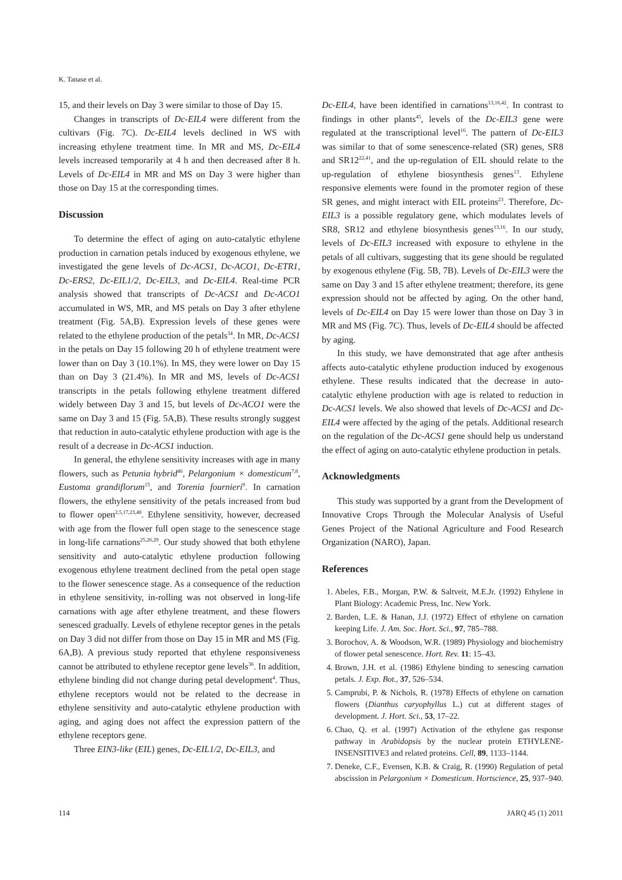K. Tanase et al.
15, and their levels on Day 3 were similar to those of Day 15.
Changes in transcripts of Dc-EIL4 were different from the cultivars (Fig. 7C). Dc-EIL4 levels declined in WS with increasing ethylene treatment time. In MR and MS, Dc-EIL4 levels increased temporarily at 4 h and then decreased after 8 h. Levels of Dc-EIL4 in MR and MS on Day 3 were higher than those on Day 15 at the corresponding times.
Discussion
To determine the effect of aging on auto-catalytic ethylene production in carnation petals induced by exogenous ethylene, we investigated the gene levels of Dc-ACS1, Dc-ACO1, Dc-ETR1, Dc-ERS2, Dc-EIL1/2, Dc-EIL3, and Dc-EIL4. Real-time PCR analysis showed that transcripts of Dc-ACS1 and Dc-ACO1 accumulated in WS, MR, and MS petals on Day 3 after ethylene treatment (Fig. 5A,B). Expression levels of these genes were related to the ethylene production of the petals<sup>34</sup>. In MR, Dc-ACS1 in the petals on Day 15 following 20 h of ethylene treatment were lower than on Day 3 (10.1%). In MS, they were lower on Day 15 than on Day 3 (21.4%). In MR and MS, levels of Dc-ACS1 transcripts in the petals following ethylene treatment differed widely between Day 3 and 15, but levels of Dc-ACO1 were the same on Day 3 and 15 (Fig. 5A,B). These results strongly suggest that reduction in auto-catalytic ethylene production with age is the result of a decrease in Dc-ACS1 induction.
In general, the ethylene sensitivity increases with age in many flowers, such as Petunia hybrid<sup>46</sup>, Pelargonium × domesticum<sup>7,8</sup>, Eustoma grandiflorum<sup>15</sup>, and Torenia fournieri<sup>9</sup>. In carnation flowers, the ethylene sensitivity of the petals increased from bud to flower open<sup>2,5,17,23,48</sup>. Ethylene sensitivity, however, decreased with age from the flower full open stage to the senescence stage in long-life carnations<sup>25,26,29</sup>. Our study showed that both ethylene sensitivity and auto-catalytic ethylene production following exogenous ethylene treatment declined from the petal open stage to the flower senescence stage. As a consequence of the reduction in ethylene sensitivity, in-rolling was not observed in long-life carnations with age after ethylene treatment, and these flowers senesced gradually. Levels of ethylene receptor genes in the petals on Day 3 did not differ from those on Day 15 in MR and MS (Fig. 6A,B). A previous study reported that ethylene responsiveness cannot be attributed to ethylene receptor gene levels<sup>36</sup>. In addition, ethylene binding did not change during petal development<sup>4</sup>. Thus, ethylene receptors would not be related to the decrease in ethylene sensitivity and auto-catalytic ethylene production with aging, and aging does not affect the expression pattern of the ethylene receptors gene.
Three EIN3-like (EIL) genes, Dc-EIL1/2, Dc-EIL3, and
Dc-EIL4, have been identified in carnations<sup>13,16,42</sup>. In contrast to findings in other plants<sup>45</sup>, levels of the Dc-EIL3 gene were regulated at the transcriptional level<sup>16</sup>. The pattern of Dc-EIL3 was similar to that of some senescence-related (SR) genes, SR8 and SR12<sup>22,41</sup>, and the up-regulation of EIL should relate to the up-regulation of ethylene biosynthesis genes<sup>13</sup>. Ethylene responsive elements were found in the promoter region of these SR genes, and might interact with EIL proteins<sup>23</sup>. Therefore, Dc-EIL3 is a possible regulatory gene, which modulates levels of SR8, SR12 and ethylene biosynthesis genes<sup>13,16</sup>. In our study, levels of Dc-EIL3 increased with exposure to ethylene in the petals of all cultivars, suggesting that its gene should be regulated by exogenous ethylene (Fig. 5B, 7B). Levels of Dc-EIL3 were the same on Day 3 and 15 after ethylene treatment; therefore, its gene expression should not be affected by aging. On the other hand, levels of Dc-EIL4 on Day 15 were lower than those on Day 3 in MR and MS (Fig. 7C). Thus, levels of Dc-EIL4 should be affected by aging.
In this study, we have demonstrated that age after anthesis affects auto-catalytic ethylene production induced by exogenous ethylene. These results indicated that the decrease in auto-catalytic ethylene production with age is related to reduction in Dc-ACS1 levels. We also showed that levels of Dc-ACS1 and Dc-EIL4 were affected by the aging of the petals. Additional research on the regulation of the Dc-ACS1 gene should help us understand the effect of aging on auto-catalytic ethylene production in petals.
Acknowledgments
This study was supported by a grant from the Development of Innovative Crops Through the Molecular Analysis of Useful Genes Project of the National Agriculture and Food Research Organization (NARO), Japan.
References
1. Abeles, F.B., Morgan, P.W. & Saltveit, M.E.Jr. (1992) Ethylene in Plant Biology: Academic Press, Inc. New York.
2. Barden, L.E. & Hanan, J.J. (1972) Effect of ethylene on carnation keeping Life. J. Am. Soc. Hort. Sci., 97, 785–788.
3. Borochov, A. & Woodson, W.R. (1989) Physiology and biochemistry of flower petal senescence. Hort. Rev. 11: 15–43.
4. Brown, J.H. et al. (1986) Ethylene binding to senescing carnation petals. J. Exp. Bot., 37, 526–534.
5. Camprubi, P. & Nichols, R. (1978) Effects of ethylene on carnation flowers (Dianthus caryophyllus L.) cut at different stages of development. J. Hort. Sci., 53, 17–22.
6. Chao, Q. et al. (1997) Activation of the ethylene gas response pathway in Arabidopsis by the nuclear protein ETHYLENE-INSENSITIVE3 and related proteins. Cell, 89, 1133–1144.
7. Deneke, C.F., Evensen, K.B. & Craig, R. (1990) Regulation of petal abscission in Pelargonium × Domesticum. Hortscience, 25, 937–940.
114 JARQ 45 (1) 2011